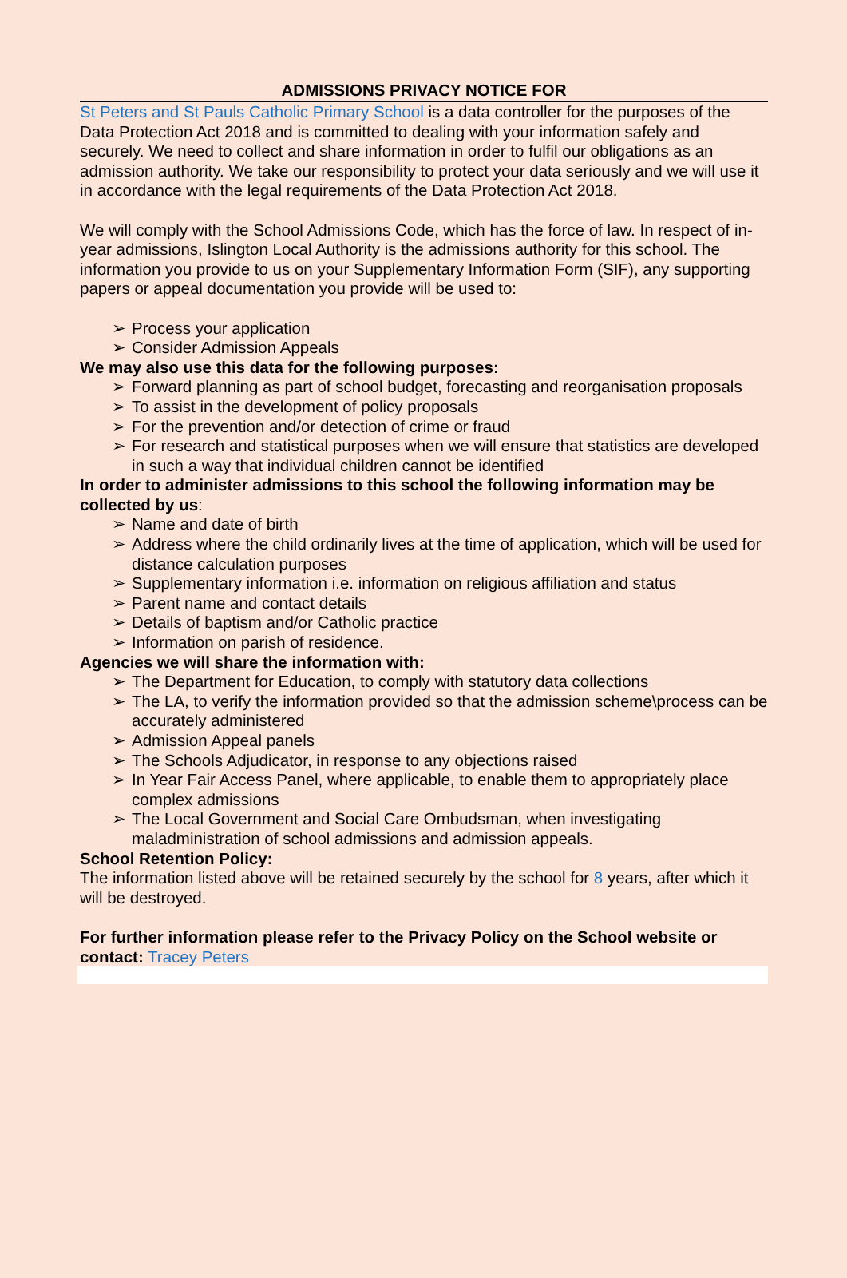ADMISSIONS PRIVACY NOTICE FOR
St Peters and St Pauls Catholic Primary School is a data controller for the purposes of the Data Protection Act 2018 and is committed to dealing with your information safely and securely. We need to collect and share information in order to fulfil our obligations as an admission authority. We take our responsibility to protect your data seriously and we will use it in accordance with the legal requirements of the Data Protection Act 2018.
We will comply with the School Admissions Code, which has the force of law. In respect of in-year admissions, Islington Local Authority is the admissions authority for this school. The information you provide to us on your Supplementary Information Form (SIF), any supporting papers or appeal documentation you provide will be used to:
➢ Process your application
➢ Consider Admission Appeals
We may also use this data for the following purposes:
➢ Forward planning as part of school budget, forecasting and reorganisation proposals
➢ To assist in the development of policy proposals
➢ For the prevention and/or detection of crime or fraud
➢ For research and statistical purposes when we will ensure that statistics are developed in such a way that individual children cannot be identified
In order to administer admissions to this school the following information may be collected by us:
➢ Name and date of birth
➢ Address where the child ordinarily lives at the time of application, which will be used for distance calculation purposes
➢ Supplementary information i.e. information on religious affiliation and status
➢ Parent name and contact details
➢ Details of baptism and/or Catholic practice
➢ Information on parish of residence.
Agencies we will share the information with:
➢ The Department for Education, to comply with statutory data collections
➢ The LA, to verify the information provided so that the admission scheme\process can be accurately administered
➢ Admission Appeal panels
➢ The Schools Adjudicator, in response to any objections raised
➢ In Year Fair Access Panel, where applicable, to enable them to appropriately place complex admissions
➢ The Local Government and Social Care Ombudsman, when investigating maladministration of school admissions and admission appeals.
School Retention Policy:
The information listed above will be retained securely by the school for 8 years, after which it will be destroyed.
For further information please refer to the Privacy Policy on the School website or contact: Tracey Peters